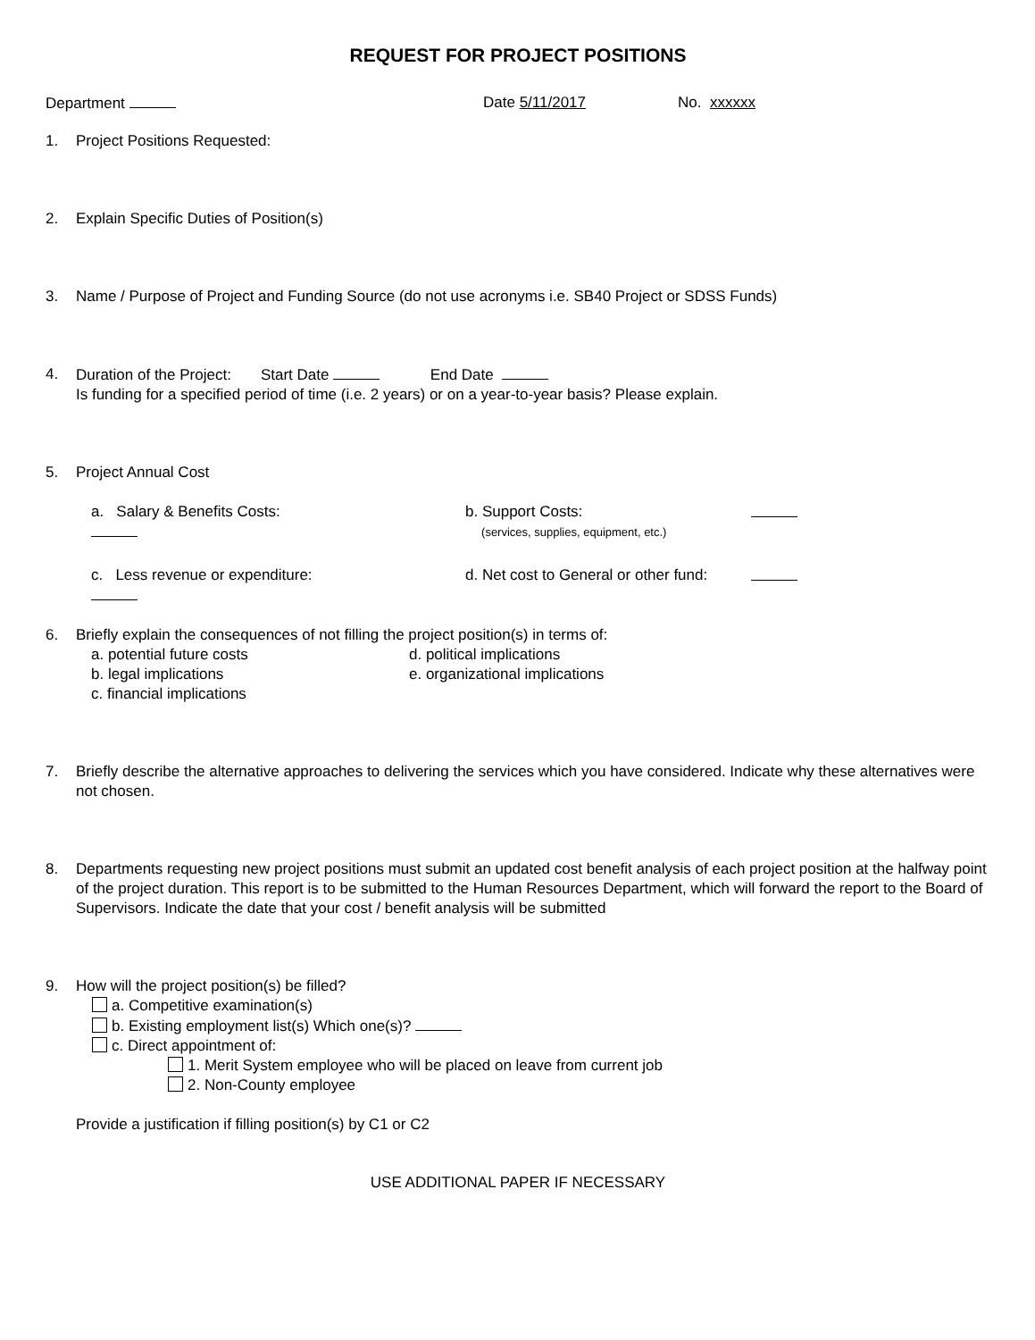REQUEST FOR PROJECT POSITIONS
Department Date 5/11/2017 No. xxxxxx
1. Project Positions Requested:
2. Explain Specific Duties of Position(s)
3. Name / Purpose of Project and Funding Source (do not use acronyms i.e. SB40 Project or SDSS Funds)
4. Duration of the Project: Start Date End Date
Is funding for a specified period of time (i.e. 2 years) or on a year-to-year basis? Please explain.
5. Project Annual Cost
a. Salary & Benefits Costs: b. Support Costs:
(services, supplies, equipment, etc.)
c. Less revenue or expenditure: d. Net cost to General or other fund:
6. Briefly explain the consequences of not filling the project position(s) in terms of:
a. potential future costs d. political implications
b. legal implications e. organizational implications
c. financial implications
7. Briefly describe the alternative approaches to delivering the services which you have considered. Indicate why these alternatives were not chosen.
8. Departments requesting new project positions must submit an updated cost benefit analysis of each project position at the halfway point of the project duration. This report is to be submitted to the Human Resources Department, which will forward the report to the Board of Supervisors. Indicate the date that your cost / benefit analysis will be submitted
9. How will the project position(s) be filled?
a. Competitive examination(s)
b. Existing employment list(s) Which one(s)?
c. Direct appointment of:
1. Merit System employee who will be placed on leave from current job
2. Non-County employee
Provide a justification if filling position(s) by C1 or C2
USE ADDITIONAL PAPER IF NECESSARY